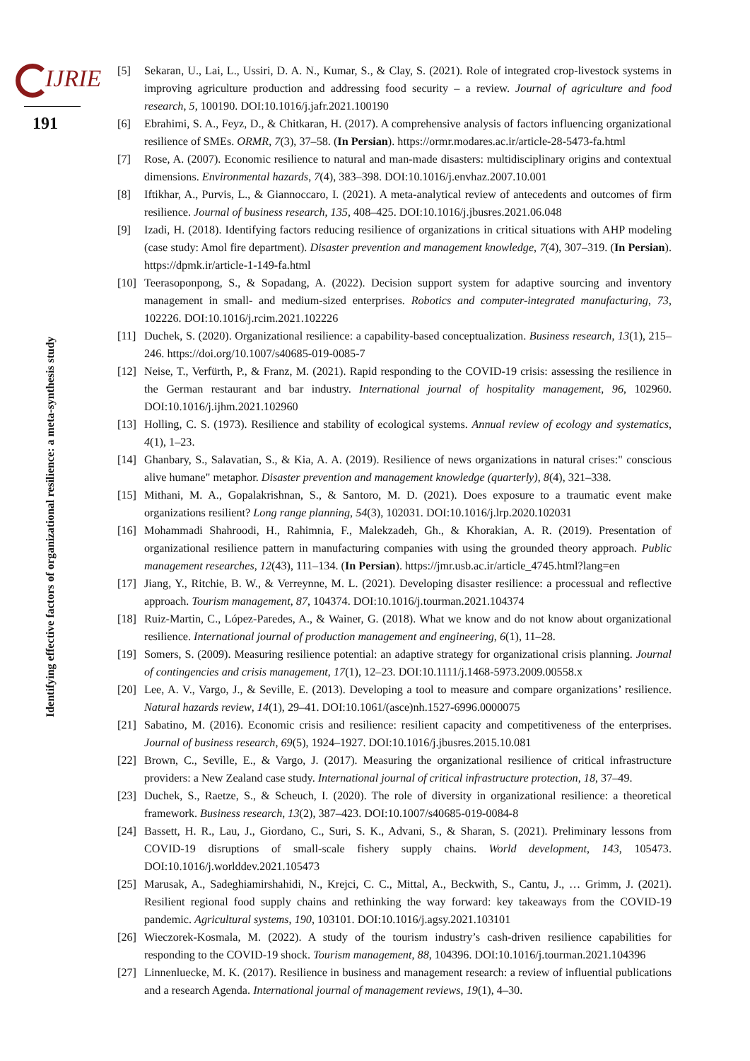IJRIE
191
Identifying effective factors of organizational resilience: a meta-synthesis study
[5] Sekaran, U., Lai, L., Ussiri, D. A. N., Kumar, S., & Clay, S. (2021). Role of integrated crop-livestock systems in improving agriculture production and addressing food security – a review. Journal of agriculture and food research, 5, 100190. DOI:10.1016/j.jafr.2021.100190
[6] Ebrahimi, S. A., Feyz, D., & Chitkaran, H. (2017). A comprehensive analysis of factors influencing organizational resilience of SMEs. ORMR, 7(3), 37–58. (In Persian). https://ormr.modares.ac.ir/article-28-5473-fa.html
[7] Rose, A. (2007). Economic resilience to natural and man-made disasters: multidisciplinary origins and contextual dimensions. Environmental hazards, 7(4), 383–398. DOI:10.1016/j.envhaz.2007.10.001
[8] Iftikhar, A., Purvis, L., & Giannoccaro, I. (2021). A meta-analytical review of antecedents and outcomes of firm resilience. Journal of business research, 135, 408–425. DOI:10.1016/j.jbusres.2021.06.048
[9] Izadi, H. (2018). Identifying factors reducing resilience of organizations in critical situations with AHP modeling (case study: Amol fire department). Disaster prevention and management knowledge, 7(4), 307–319. (In Persian). https://dpmk.ir/article-1-149-fa.html
[10]
Teerasoponpong, S., & Sopadang, A. (2022). Decision support system for adaptive sourcing and inventory management in small- and medium-sized enterprises. Robotics and computer-integrated manufacturing, 73, 102226. DOI:10.1016/j.rcim.2021.102226
[11]
Duchek, S. (2020). Organizational resilience: a capability-based conceptualization. Business research, 13(1), 215–246. https://doi.org/10.1007/s40685-019-0085-7
[12]
Neise, T., Verfürth, P., & Franz, M. (2021). Rapid responding to the COVID-19 crisis: assessing the resilience in the German restaurant and bar industry. International journal of hospitality management, 96, 102960. DOI:10.1016/j.ijhm.2021.102960
[13]
Holling, C. S. (1973). Resilience and stability of ecological systems. Annual review of ecology and systematics, 4(1), 1–23.
[14]
Ghanbary, S., Salavatian, S., & Kia, A. A. (2019). Resilience of news organizations in natural crises:" conscious alive humane" metaphor. Disaster prevention and management knowledge (quarterly), 8(4), 321–338.
[15]
Mithani, M. A., Gopalakrishnan, S., & Santoro, M. D. (2021). Does exposure to a traumatic event make organizations resilient? Long range planning, 54(3), 102031. DOI:10.1016/j.lrp.2020.102031
[16]
Mohammadi Shahroodi, H., Rahimnia, F., Malekzadeh, Gh., & Khorakian, A. R. (2019). Presentation of organizational resilience pattern in manufacturing companies with using the grounded theory approach. Public management researches, 12(43), 111–134. (In Persian). https://jmr.usb.ac.ir/article_4745.html?lang=en
[17]
Jiang, Y., Ritchie, B. W., & Verreynne, M. L. (2021). Developing disaster resilience: a processual and reflective approach. Tourism management, 87, 104374. DOI:10.1016/j.tourman.2021.104374
[18]
Ruiz-Martin, C., López-Paredes, A., & Wainer, G. (2018). What we know and do not know about organizational resilience. International journal of production management and engineering, 6(1), 11–28.
[19]
Somers, S. (2009). Measuring resilience potential: an adaptive strategy for organizational crisis planning. Journal of contingencies and crisis management, 17(1), 12–23. DOI:10.1111/j.1468-5973.2009.00558.x
[20]
Lee, A. V., Vargo, J., & Seville, E. (2013). Developing a tool to measure and compare organizations’ resilience. Natural hazards review, 14(1), 29–41. DOI:10.1061/(asce)nh.1527-6996.0000075
[21]
Sabatino, M. (2016). Economic crisis and resilience: resilient capacity and competitiveness of the enterprises. Journal of business research, 69(5), 1924–1927. DOI:10.1016/j.jbusres.2015.10.081
[22]
Brown, C., Seville, E., & Vargo, J. (2017). Measuring the organizational resilience of critical infrastructure providers: a New Zealand case study. International journal of critical infrastructure protection, 18, 37–49.
[23]
Duchek, S., Raetze, S., & Scheuch, I. (2020). The role of diversity in organizational resilience: a theoretical framework. Business research, 13(2), 387–423. DOI:10.1007/s40685-019-0084-8
[24]
Bassett, H. R., Lau, J., Giordano, C., Suri, S. K., Advani, S., & Sharan, S. (2021). Preliminary lessons from COVID-19 disruptions of small-scale fishery supply chains. World development, 143, 105473. DOI:10.1016/j.worlddev.2021.105473
[25]
Marusak, A., Sadeghiamirshahidi, N., Krejci, C. C., Mittal, A., Beckwith, S., Cantu, J., … Grimm, J. (2021). Resilient regional food supply chains and rethinking the way forward: key takeaways from the COVID-19 pandemic. Agricultural systems, 190, 103101. DOI:10.1016/j.agsy.2021.103101
[26]
Wieczorek-Kosmala, M. (2022). A study of the tourism industry’s cash-driven resilience capabilities for responding to the COVID-19 shock. Tourism management, 88, 104396. DOI:10.1016/j.tourman.2021.104396
[27]
Linnenluecke, M. K. (2017). Resilience in business and management research: a review of influential publications and a research Agenda. International journal of management reviews, 19(1), 4–30.